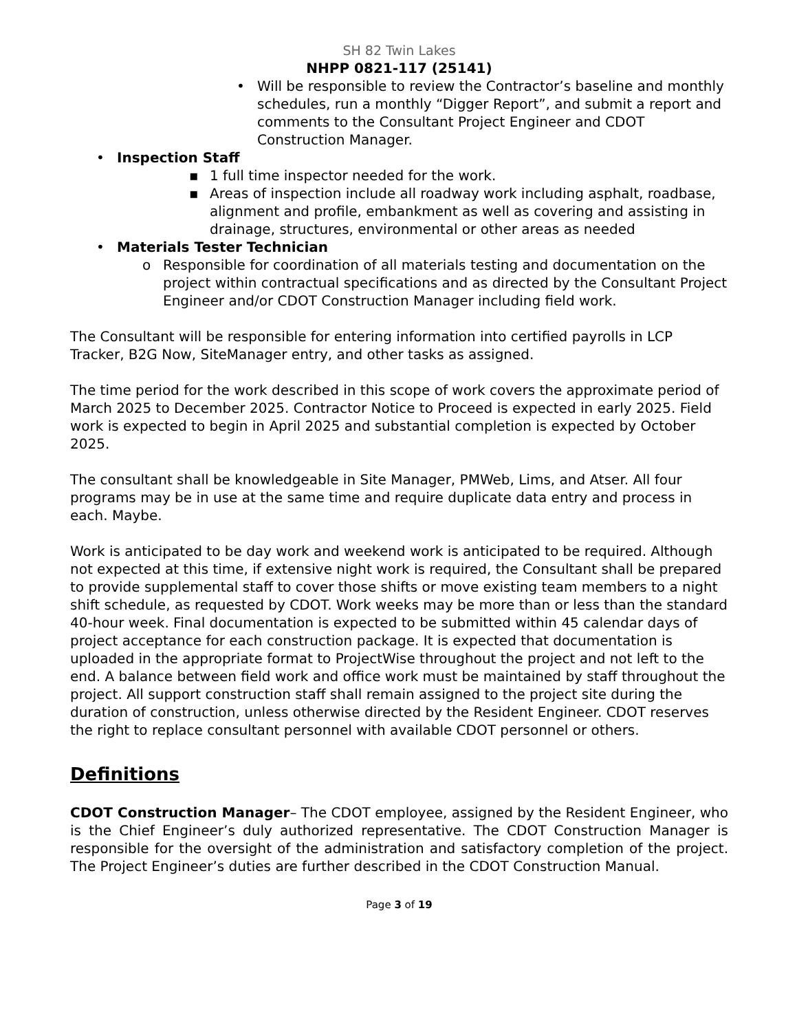SH 82 Twin Lakes
NHPP 0821-117 (25141)
• Will be responsible to review the Contractor’s baseline and monthly schedules, run a monthly “Digger Report”, and submit a report and comments to the Consultant Project Engineer and CDOT Construction Manager.
• Inspection Staff
▪ 1 full time inspector needed for the work.
▪ Areas of inspection include all roadway work including asphalt, roadbase, alignment and profile, embankment as well as covering and assisting in drainage, structures, environmental or other areas as needed
• Materials Tester Technician
o Responsible for coordination of all materials testing and documentation on the project within contractual specifications and as directed by the Consultant Project Engineer and/or CDOT Construction Manager including field work.
The Consultant will be responsible for entering information into certified payrolls in LCP Tracker, B2G Now, SiteManager entry, and other tasks as assigned.
The time period for the work described in this scope of work covers the approximate period of March 2025 to December 2025. Contractor Notice to Proceed is expected in early 2025. Field work is expected to begin in April 2025 and substantial completion is expected by October 2025.
The consultant shall be knowledgeable in Site Manager, PMWeb, Lims, and Atser. All four programs may be in use at the same time and require duplicate data entry and process in each. Maybe.
Work is anticipated to be day work and weekend work is anticipated to be required. Although not expected at this time, if extensive night work is required, the Consultant shall be prepared to provide supplemental staff to cover those shifts or move existing team members to a night shift schedule, as requested by CDOT. Work weeks may be more than or less than the standard 40-hour week. Final documentation is expected to be submitted within 45 calendar days of project acceptance for each construction package. It is expected that documentation is uploaded in the appropriate format to ProjectWise throughout the project and not left to the end. A balance between field work and office work must be maintained by staff throughout the project. All support construction staff shall remain assigned to the project site during the duration of construction, unless otherwise directed by the Resident Engineer. CDOT reserves the right to replace consultant personnel with available CDOT personnel or others.
Definitions
CDOT Construction Manager– The CDOT employee, assigned by the Resident Engineer, who is the Chief Engineer’s duly authorized representative. The CDOT Construction Manager is responsible for the oversight of the administration and satisfactory completion of the project. The Project Engineer’s duties are further described in the CDOT Construction Manual.
Page 3 of 19